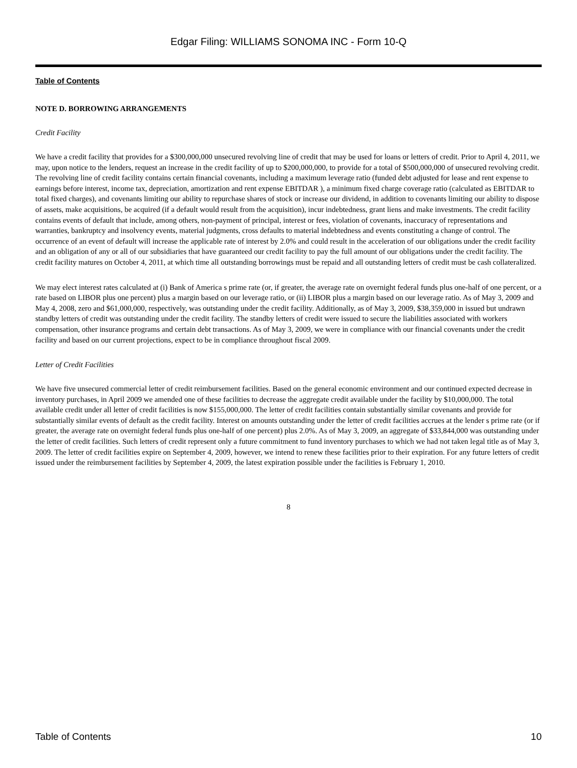Edgar Filing: WILLIAMS SONOMA INC - Form 10-Q
Table of Contents
NOTE D. BORROWING ARRANGEMENTS
Credit Facility
We have a credit facility that provides for a $300,000,000 unsecured revolving line of credit that may be used for loans or letters of credit. Prior to April 4, 2011, we may, upon notice to the lenders, request an increase in the credit facility of up to $200,000,000, to provide for a total of $500,000,000 of unsecured revolving credit. The revolving line of credit facility contains certain financial covenants, including a maximum leverage ratio (funded debt adjusted for lease and rent expense to earnings before interest, income tax, depreciation, amortization and rent expense EBITDAR ), a minimum fixed charge coverage ratio (calculated as EBITDAR to total fixed charges), and covenants limiting our ability to repurchase shares of stock or increase our dividend, in addition to covenants limiting our ability to dispose of assets, make acquisitions, be acquired (if a default would result from the acquisition), incur indebtedness, grant liens and make investments. The credit facility contains events of default that include, among others, non-payment of principal, interest or fees, violation of covenants, inaccuracy of representations and warranties, bankruptcy and insolvency events, material judgments, cross defaults to material indebtedness and events constituting a change of control. The occurrence of an event of default will increase the applicable rate of interest by 2.0% and could result in the acceleration of our obligations under the credit facility and an obligation of any or all of our subsidiaries that have guaranteed our credit facility to pay the full amount of our obligations under the credit facility. The credit facility matures on October 4, 2011, at which time all outstanding borrowings must be repaid and all outstanding letters of credit must be cash collateralized.
We may elect interest rates calculated at (i) Bank of America s prime rate (or, if greater, the average rate on overnight federal funds plus one-half of one percent, or a rate based on LIBOR plus one percent) plus a margin based on our leverage ratio, or (ii) LIBOR plus a margin based on our leverage ratio. As of May 3, 2009 and May 4, 2008, zero and $61,000,000, respectively, was outstanding under the credit facility. Additionally, as of May 3, 2009, $38,359,000 in issued but undrawn standby letters of credit was outstanding under the credit facility. The standby letters of credit were issued to secure the liabilities associated with workers compensation, other insurance programs and certain debt transactions. As of May 3, 2009, we were in compliance with our financial covenants under the credit facility and based on our current projections, expect to be in compliance throughout fiscal 2009.
Letter of Credit Facilities
We have five unsecured commercial letter of credit reimbursement facilities. Based on the general economic environment and our continued expected decrease in inventory purchases, in April 2009 we amended one of these facilities to decrease the aggregate credit available under the facility by $10,000,000. The total available credit under all letter of credit facilities is now $155,000,000. The letter of credit facilities contain substantially similar covenants and provide for substantially similar events of default as the credit facility. Interest on amounts outstanding under the letter of credit facilities accrues at the lender s prime rate (or if greater, the average rate on overnight federal funds plus one-half of one percent) plus 2.0%. As of May 3, 2009, an aggregate of $33,844,000 was outstanding under the letter of credit facilities. Such letters of credit represent only a future commitment to fund inventory purchases to which we had not taken legal title as of May 3, 2009. The letter of credit facilities expire on September 4, 2009, however, we intend to renew these facilities prior to their expiration. For any future letters of credit issued under the reimbursement facilities by September 4, 2009, the latest expiration possible under the facilities is February 1, 2010.
8
Table of Contents 10